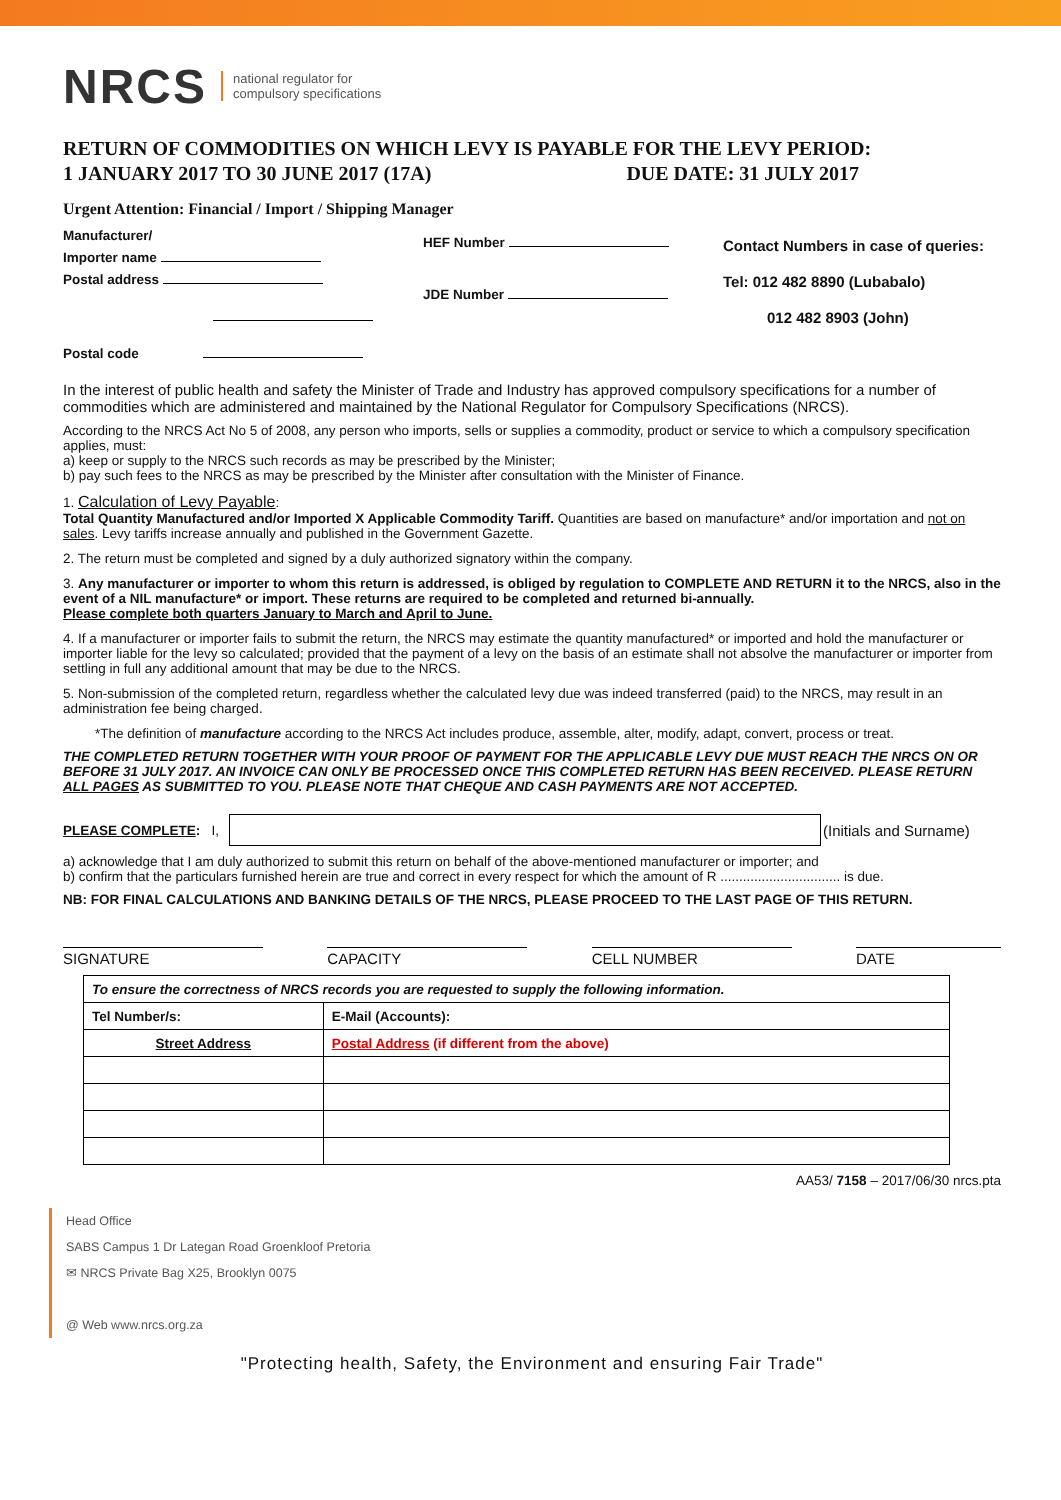NRCS national regulator for
compulsory specifications
RETURN OF COMMODITIES ON WHICH LEVY IS PAYABLE FOR THE LEVY PERIOD:
1 JANUARY 2017 TO 30 JUNE 2017 (17A) DUE DATE: 31 JULY 2017
Urgent Attention: Financial / Import / Shipping Manager
Manufacturer/
Importer name
Postal address
Postal code
HEF Number
JDE Number
Contact Numbers in case of queries:
Tel: 012 482 8890 (Lubabalo)
012 482 8903 (John)
In the interest of public health and safety the Minister of Trade and Industry has approved compulsory specifications for a number of commodities which are administered and maintained by the National Regulator for Compulsory Specifications (NRCS).
According to the NRCS Act No 5 of 2008, any person who imports, sells or supplies a commodity, product or service to which a compulsory specification applies, must:
a) keep or supply to the NRCS such records as may be prescribed by the Minister;
b) pay such fees to the NRCS as may be prescribed by the Minister after consultation with the Minister of Finance.
1. Calculation of Levy Payable:
Total Quantity Manufactured and/or Imported X Applicable Commodity Tariff. Quantities are based on manufacture* and/or importation and not on sales. Levy tariffs increase annually and published in the Government Gazette.
2. The return must be completed and signed by a duly authorized signatory within the company.
3. Any manufacturer or importer to whom this return is addressed, is obliged by regulation to COMPLETE AND RETURN it to the NRCS, also in the event of a NIL manufacture* or import. These returns are required to be completed and returned bi-annually.
Please complete both quarters January to March and April to June.
4. If a manufacturer or importer fails to submit the return, the NRCS may estimate the quantity manufactured* or imported and hold the manufacturer or importer liable for the levy so calculated; provided that the payment of a levy on the basis of an estimate shall not absolve the manufacturer or importer from settling in full any additional amount that may be due to the NRCS.
5. Non-submission of the completed return, regardless whether the calculated levy due was indeed transferred (paid) to the NRCS, may result in an administration fee being charged.
*The definition of manufacture according to the NRCS Act includes produce, assemble, alter, modify, adapt, convert, process or treat.
THE COMPLETED RETURN TOGETHER WITH YOUR PROOF OF PAYMENT FOR THE APPLICABLE LEVY DUE MUST REACH THE NRCS ON OR BEFORE 31 JULY 2017. AN INVOICE CAN ONLY BE PROCESSED ONCE THIS COMPLETED RETURN HAS BEEN RECEIVED. PLEASE RETURN ALL PAGES AS SUBMITTED TO YOU. PLEASE NOTE THAT CHEQUE AND CASH PAYMENTS ARE NOT ACCEPTED.
PLEASE COMPLETE: I, (Initials and Surname)
a) acknowledge that I am duly authorized to submit this return on behalf of the above-mentioned manufacturer or importer; and
b) confirm that the particulars furnished herein are true and correct in every respect for which the amount of R ................................ is due.
NB: FOR FINAL CALCULATIONS AND BANKING DETAILS OF THE NRCS, PLEASE PROCEED TO THE LAST PAGE OF THIS RETURN.
SIGNATURE CAPACITY CELL NUMBER DATE
| To ensure the correctness of NRCS records you are requested to supply the following information. | |
| Tel Number/s: | E-Mail (Accounts): |
| Street Address | Postal Address (if different from the above) |
AA53/ 7158 – 2017/06/30 nrcs.pta
Head Office
SABS Campus 1 Dr Lategan Road Groenkloof Pretoria
✉ NRCS Private Bag X25, Brooklyn 0075
@ Web www.nrcs.org.za
"Protecting health, Safety, the Environment and ensuring Fair Trade"